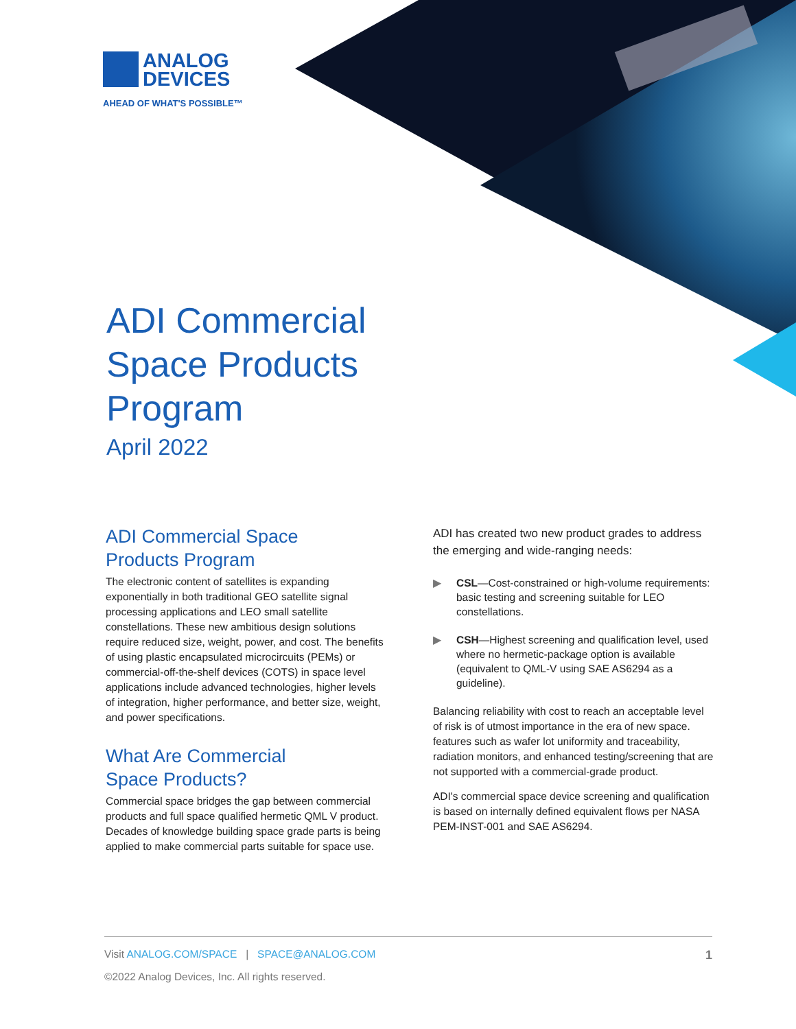ANALOG
DEVICES
AHEAD OF WHAT'S POSSIBLE™
ADI Commercial
Space Products
Program
April 2022
ADI Commercial Space
Products Program
The electronic content of satellites is expanding exponentially in both traditional GEO satellite signal processing applications and LEO small satellite constellations. These new ambitious design solutions require reduced size, weight, power, and cost. The benefits of using plastic encapsulated microcircuits (PEMs) or commercial-off-the-shelf devices (COTS) in space level applications include advanced technologies, higher levels of integration, higher performance, and better size, weight, and power specifications.
What Are Commercial
Space Products?
Commercial space bridges the gap between commercial products and full space qualified hermetic QML V product. Decades of knowledge building space grade parts is being applied to make commercial parts suitable for space use.
ADI has created two new product grades to address the emerging and wide-ranging needs:
▶ CSL—Cost-constrained or high-volume requirements: basic testing and screening suitable for LEO constellations.
▶ CSH—Highest screening and qualification level, used where no hermetic-package option is available (equivalent to QML-V using SAE AS6294 as a guideline).
Balancing reliability with cost to reach an acceptable level of risk is of utmost importance in the era of new space. features such as wafer lot uniformity and traceability, radiation monitors, and enhanced testing/screening that are not supported with a commercial-grade product.
ADI's commercial space device screening and qualification is based on internally defined equivalent flows per NASA PEM-INST-001 and SAE AS6294.
Visit ANALOG.COM/SPACE | SPACE@ANALOG.COM 1
©2022 Analog Devices, Inc. All rights reserved.